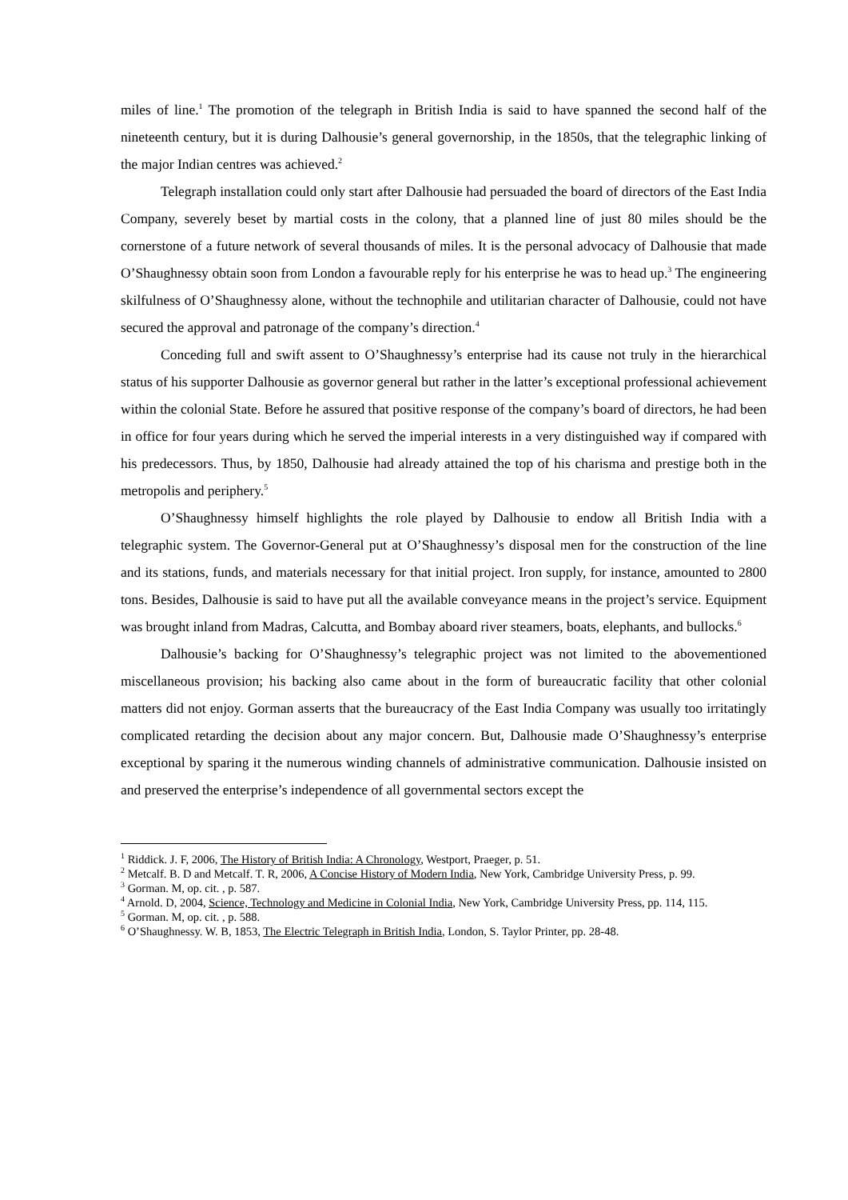miles of line.<sup>1</sup> The promotion of the telegraph in British India is said to have spanned the second half of the nineteenth century, but it is during Dalhousie’s general governorship, in the 1850s, that the telegraphic linking of the major Indian centres was achieved.<sup>2</sup>
Telegraph installation could only start after Dalhousie had persuaded the board of directors of the East India Company, severely beset by martial costs in the colony, that a planned line of just 80 miles should be the cornerstone of a future network of several thousands of miles. It is the personal advocacy of Dalhousie that made O’Shaughnessy obtain soon from London a favourable reply for his enterprise he was to head up.<sup>3</sup> The engineering skilfulness of O’Shaughnessy alone, without the technophile and utilitarian character of Dalhousie, could not have secured the approval and patronage of the company’s direction.<sup>4</sup>
Conceding full and swift assent to O’Shaughnessy’s enterprise had its cause not truly in the hierarchical status of his supporter Dalhousie as governor general but rather in the latter’s exceptional professional achievement within the colonial State. Before he assured that positive response of the company’s board of directors, he had been in office for four years during which he served the imperial interests in a very distinguished way if compared with his predecessors. Thus, by 1850, Dalhousie had already attained the top of his charisma and prestige both in the metropolis and periphery.<sup>5</sup>
O’Shaughnessy himself highlights the role played by Dalhousie to endow all British India with a telegraphic system. The Governor-General put at O’Shaughnessy’s disposal men for the construction of the line and its stations, funds, and materials necessary for that initial project. Iron supply, for instance, amounted to 2800 tons. Besides, Dalhousie is said to have put all the available conveyance means in the project’s service. Equipment was brought inland from Madras, Calcutta, and Bombay aboard river steamers, boats, elephants, and bullocks.<sup>6</sup>
Dalhousie’s backing for O’Shaughnessy’s telegraphic project was not limited to the abovementioned miscellaneous provision; his backing also came about in the form of bureaucratic facility that other colonial matters did not enjoy. Gorman asserts that the bureaucracy of the East India Company was usually too irritatingly complicated retarding the decision about any major concern. But, Dalhousie made O’Shaughnessy’s enterprise exceptional by sparing it the numerous winding channels of administrative communication. Dalhousie insisted on and preserved the enterprise’s independence of all governmental sectors except the
<sup>1</sup> Riddick. J. F, 2006, The History of British India: A Chronology, Westport, Praeger, p. 51.
<sup>2</sup> Metcalf. B. D and Metcalf. T. R, 2006, A Concise History of Modern India, New York, Cambridge University Press, p. 99.
<sup>3</sup> Gorman. M, op. cit. , p. 587.
<sup>4</sup> Arnold. D, 2004, Science, Technology and Medicine in Colonial India, New York, Cambridge University Press, pp. 114, 115.
<sup>5</sup> Gorman. M, op. cit. , p. 588.
<sup>6</sup> O’Shaughnessy. W. B, 1853, The Electric Telegraph in British India, London, S. Taylor Printer, pp. 28-48.